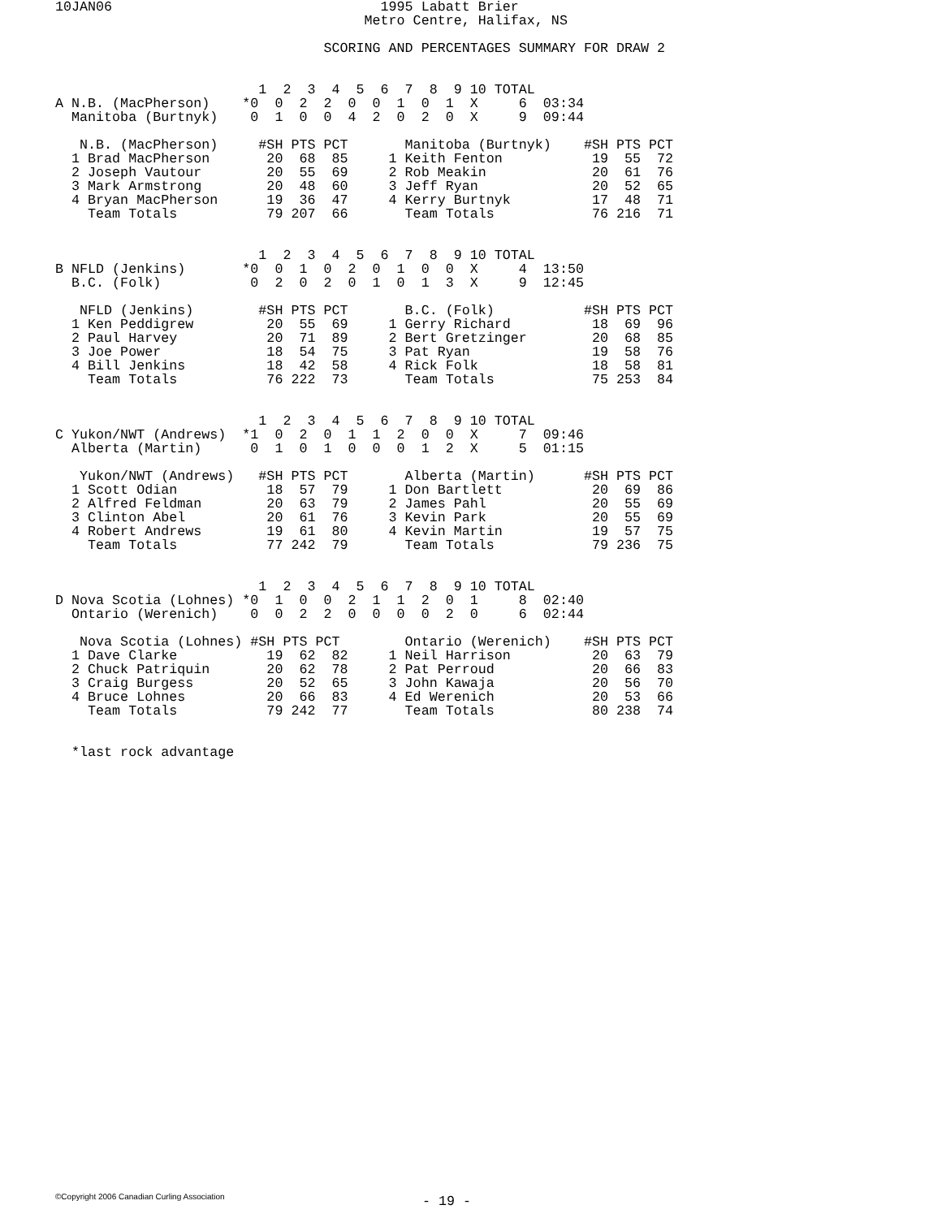10JAN06                                 1995 Labatt Brier
                                      Metro Centre, Halifax, NS

                                 SCORING AND PERCENTAGES SUMMARY FOR DRAW 2


                         1  2  3  4  5  6  7  8  9 10 TOTAL
A N.B. (MacPherson)    *0  0  2  2  0  0  1  0  1  X     6  03:34
  Manitoba (Burtnyk)    0  1  0  0  4  2  0  2  0  X     9  09:44

   N.B. (MacPherson)     #SH PTS PCT       Manitoba (Burtnyk)    #SH PTS PCT
  1 Brad MacPherson       20  68  85     1 Keith Fenton           19  55  72
  2 Joseph Vautour        20  55  69     2 Rob Meakin             20  61  76
  3 Mark Armstrong        20  48  60     3 Jeff Ryan              20  52  65
  4 Bryan MacPherson      19  36  47     4 Kerry Burtnyk          17  48  71
    Team Totals           79 207  66       Team Totals            76 216  71


                         1  2  3  4  5  6  7  8  9 10 TOTAL
B NFLD (Jenkins)       *0  0  1  0  2  0  1  0  0  X     4  13:50
  B.C. (Folk)           0  2  0  2  0  1  0  1  3  X     9  12:45

   NFLD (Jenkins)        #SH PTS PCT       B.C. (Folk)           #SH PTS PCT
  1 Ken Peddigrew         20  55  69     1 Gerry Richard          18  69  96
  2 Paul Harvey           20  71  89     2 Bert Gretzinger        20  68  85
  3 Joe Power             18  54  75     3 Pat Ryan               19  58  76
  4 Bill Jenkins          18  42  58     4 Rick Folk              18  58  81
    Team Totals           76 222  73       Team Totals            75 253  84


                         1  2  3  4  5  6  7  8  9 10 TOTAL
C Yukon/NWT (Andrews)  *1  0  2  0  1  1  2  0  0  X     7  09:46
  Alberta (Martin)      0  1  0  1  0  0  0  1  2  X     5  01:15

   Yukon/NWT (Andrews)   #SH PTS PCT       Alberta (Martin)      #SH PTS PCT
  1 Scott Odian           18  57  79     1 Don Bartlett           20  69  86
  2 Alfred Feldman        20  63  79     2 James Pahl             20  55  69
  3 Clinton Abel          20  61  76     3 Kevin Park             20  55  69
  4 Robert Andrews        19  61  80     4 Kevin Martin           19  57  75
    Team Totals           77 242  79       Team Totals            79 236  75


                         1  2  3  4  5  6  7  8  9 10 TOTAL
D Nova Scotia (Lohnes) *0  1  0  0  2  1  1  2  0  1     8  02:40
  Ontario (Werenich)    0  0  2  2  0  0  0  0  2  0     6  02:44

   Nova Scotia (Lohnes) #SH PTS PCT        Ontario (Werenich)    #SH PTS PCT
  1 Dave Clarke           19  62  82     1 Neil Harrison          20  63  79
  2 Chuck Patriquin       20  62  78     2 Pat Perroud            20  66  83
  3 Craig Burgess         20  52  65     3 John Kawaja            20  56  70
  4 Bruce Lohnes          20  66  83     4 Ed Werenich            20  53  66
    Team Totals           79 242  77       Team Totals            80 238  74


  *last rock advantage
©Copyright 2006 Canadian Curling Association - 19 -